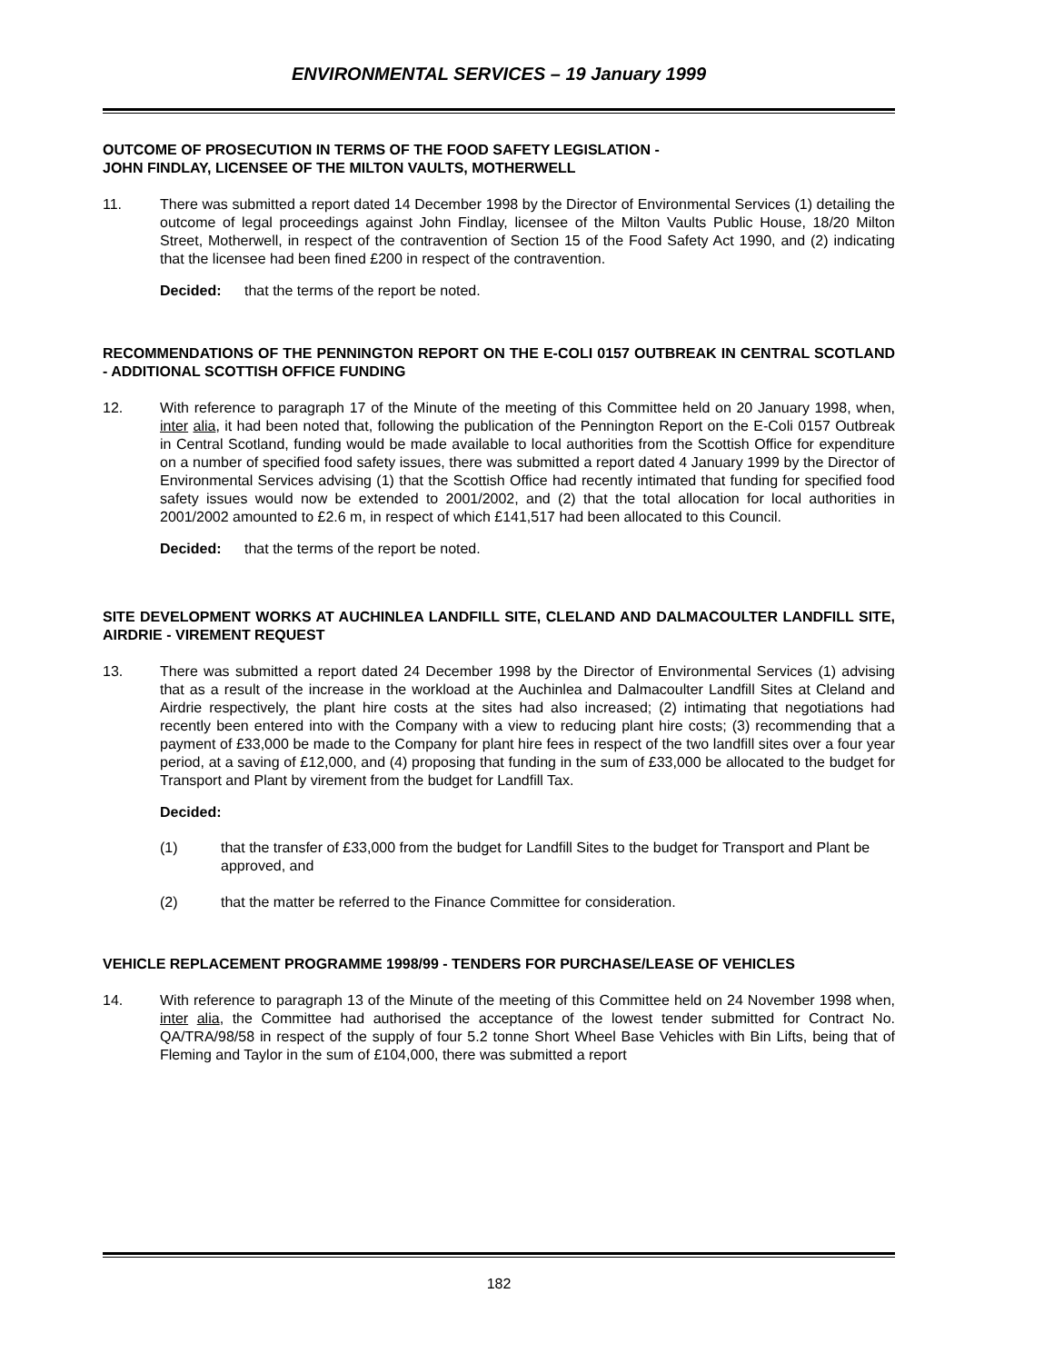ENVIRONMENTAL SERVICES – 19 January 1999
OUTCOME OF PROSECUTION IN TERMS OF THE FOOD SAFETY LEGISLATION -
JOHN FINDLAY, LICENSEE OF THE MILTON VAULTS, MOTHERWELL
11. There was submitted a report dated 14 December 1998 by the Director of Environmental Services (1) detailing the outcome of legal proceedings against John Findlay, licensee of the Milton Vaults Public House, 18/20 Milton Street, Motherwell, in respect of the contravention of Section 15 of the Food Safety Act 1990, and (2) indicating that the licensee had been fined £200 in respect of the contravention.
Decided: that the terms of the report be noted.
RECOMMENDATIONS OF THE PENNINGTON REPORT ON THE E-COLI 0157 OUTBREAK IN CENTRAL SCOTLAND - ADDITIONAL SCOTTISH OFFICE FUNDING
12. With reference to paragraph 17 of the Minute of the meeting of this Committee held on 20 January 1998, when, inter alia, it had been noted that, following the publication of the Pennington Report on the E-Coli 0157 Outbreak in Central Scotland, funding would be made available to local authorities from the Scottish Office for expenditure on a number of specified food safety issues, there was submitted a report dated 4 January 1999 by the Director of Environmental Services advising (1) that the Scottish Office had recently intimated that funding for specified food safety issues would now be extended to 2001/2002, and (2) that the total allocation for local authorities in 2001/2002 amounted to £2.6 m, in respect of which £141,517 had been allocated to this Council.
Decided: that the terms of the report be noted.
SITE DEVELOPMENT WORKS AT AUCHINLEA LANDFILL SITE, CLELAND AND DALMACOULTER LANDFILL SITE, AIRDRIE - VIREMENT REQUEST
13. There was submitted a report dated 24 December 1998 by the Director of Environmental Services (1) advising that as a result of the increase in the workload at the Auchinlea and Dalmacoulter Landfill Sites at Cleland and Airdrie respectively, the plant hire costs at the sites had also increased; (2) intimating that negotiations had recently been entered into with the Company with a view to reducing plant hire costs; (3) recommending that a payment of £33,000 be made to the Company for plant hire fees in respect of the two landfill sites over a four year period, at a saving of £12,000, and (4) proposing that funding in the sum of £33,000 be allocated to the budget for Transport and Plant by virement from the budget for Landfill Tax.
Decided:
(1) that the transfer of £33,000 from the budget for Landfill Sites to the budget for Transport and Plant be approved, and
(2) that the matter be referred to the Finance Committee for consideration.
VEHICLE REPLACEMENT PROGRAMME 1998/99 - TENDERS FOR PURCHASE/LEASE OF VEHICLES
14. With reference to paragraph 13 of the Minute of the meeting of this Committee held on 24 November 1998 when, inter alia, the Committee had authorised the acceptance of the lowest tender submitted for Contract No. QA/TRA/98/58 in respect of the supply of four 5.2 tonne Short Wheel Base Vehicles with Bin Lifts, being that of Fleming and Taylor in the sum of £104,000, there was submitted a report
182